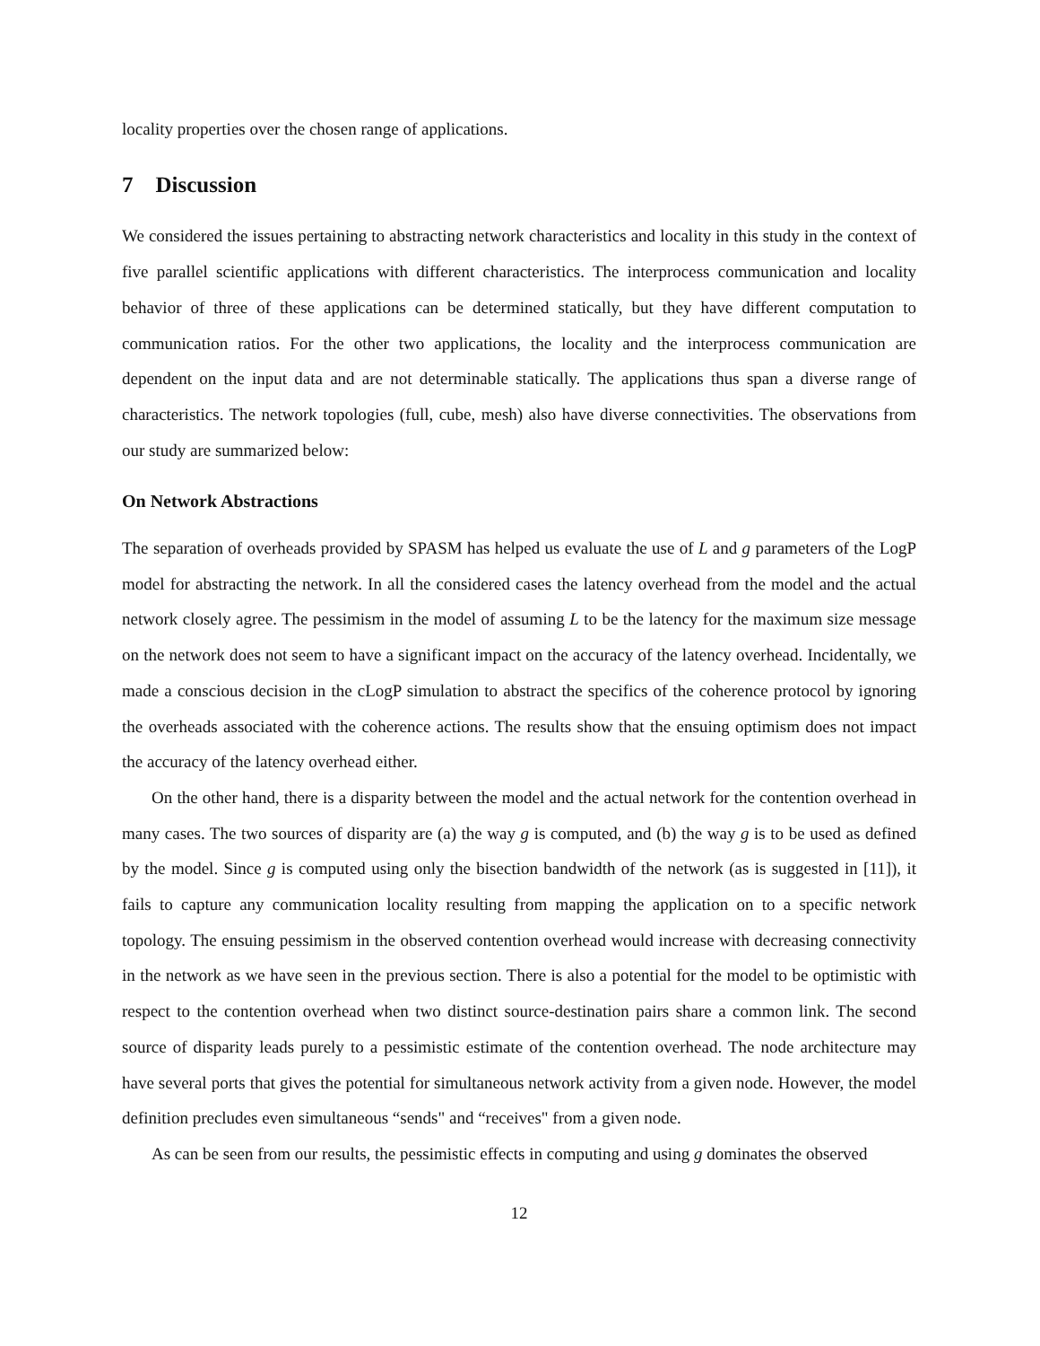locality properties over the chosen range of applications.
7 Discussion
We considered the issues pertaining to abstracting network characteristics and locality in this study in the context of five parallel scientific applications with different characteristics. The interprocess communication and locality behavior of three of these applications can be determined statically, but they have different computation to communication ratios. For the other two applications, the locality and the interprocess communication are dependent on the input data and are not determinable statically. The applications thus span a diverse range of characteristics. The network topologies (full, cube, mesh) also have diverse connectivities. The observations from our study are summarized below:
On Network Abstractions
The separation of overheads provided by SPASM has helped us evaluate the use of L and g parameters of the LogP model for abstracting the network. In all the considered cases the latency overhead from the model and the actual network closely agree. The pessimism in the model of assuming L to be the latency for the maximum size message on the network does not seem to have a significant impact on the accuracy of the latency overhead. Incidentally, we made a conscious decision in the cLogP simulation to abstract the specifics of the coherence protocol by ignoring the overheads associated with the coherence actions. The results show that the ensuing optimism does not impact the accuracy of the latency overhead either.
On the other hand, there is a disparity between the model and the actual network for the contention overhead in many cases. The two sources of disparity are (a) the way g is computed, and (b) the way g is to be used as defined by the model. Since g is computed using only the bisection bandwidth of the network (as is suggested in [11]), it fails to capture any communication locality resulting from mapping the application on to a specific network topology. The ensuing pessimism in the observed contention overhead would increase with decreasing connectivity in the network as we have seen in the previous section. There is also a potential for the model to be optimistic with respect to the contention overhead when two distinct source-destination pairs share a common link. The second source of disparity leads purely to a pessimistic estimate of the contention overhead. The node architecture may have several ports that gives the potential for simultaneous network activity from a given node. However, the model definition precludes even simultaneous “sends" and “receives" from a given node.
As can be seen from our results, the pessimistic effects in computing and using g dominates the observed
12